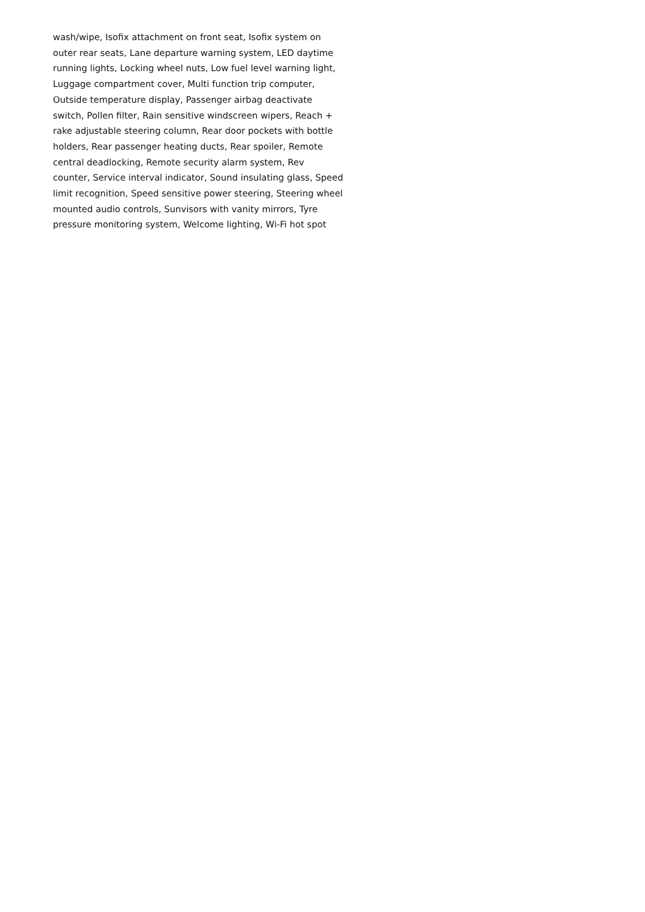wash/wipe, Isofix attachment on front seat, Isofix system on
outer rear seats, Lane departure warning system, LED daytime
running lights, Locking wheel nuts, Low fuel level warning light,
Luggage compartment cover, Multi function trip computer,
Outside temperature display, Passenger airbag deactivate
switch, Pollen filter, Rain sensitive windscreen wipers, Reach +
rake adjustable steering column, Rear door pockets with bottle
holders, Rear passenger heating ducts, Rear spoiler, Remote
central deadlocking, Remote security alarm system, Rev
counter, Service interval indicator, Sound insulating glass, Speed
limit recognition, Speed sensitive power steering, Steering wheel
mounted audio controls, Sunvisors with vanity mirrors, Tyre
pressure monitoring system, Welcome lighting, Wi-Fi hot spot